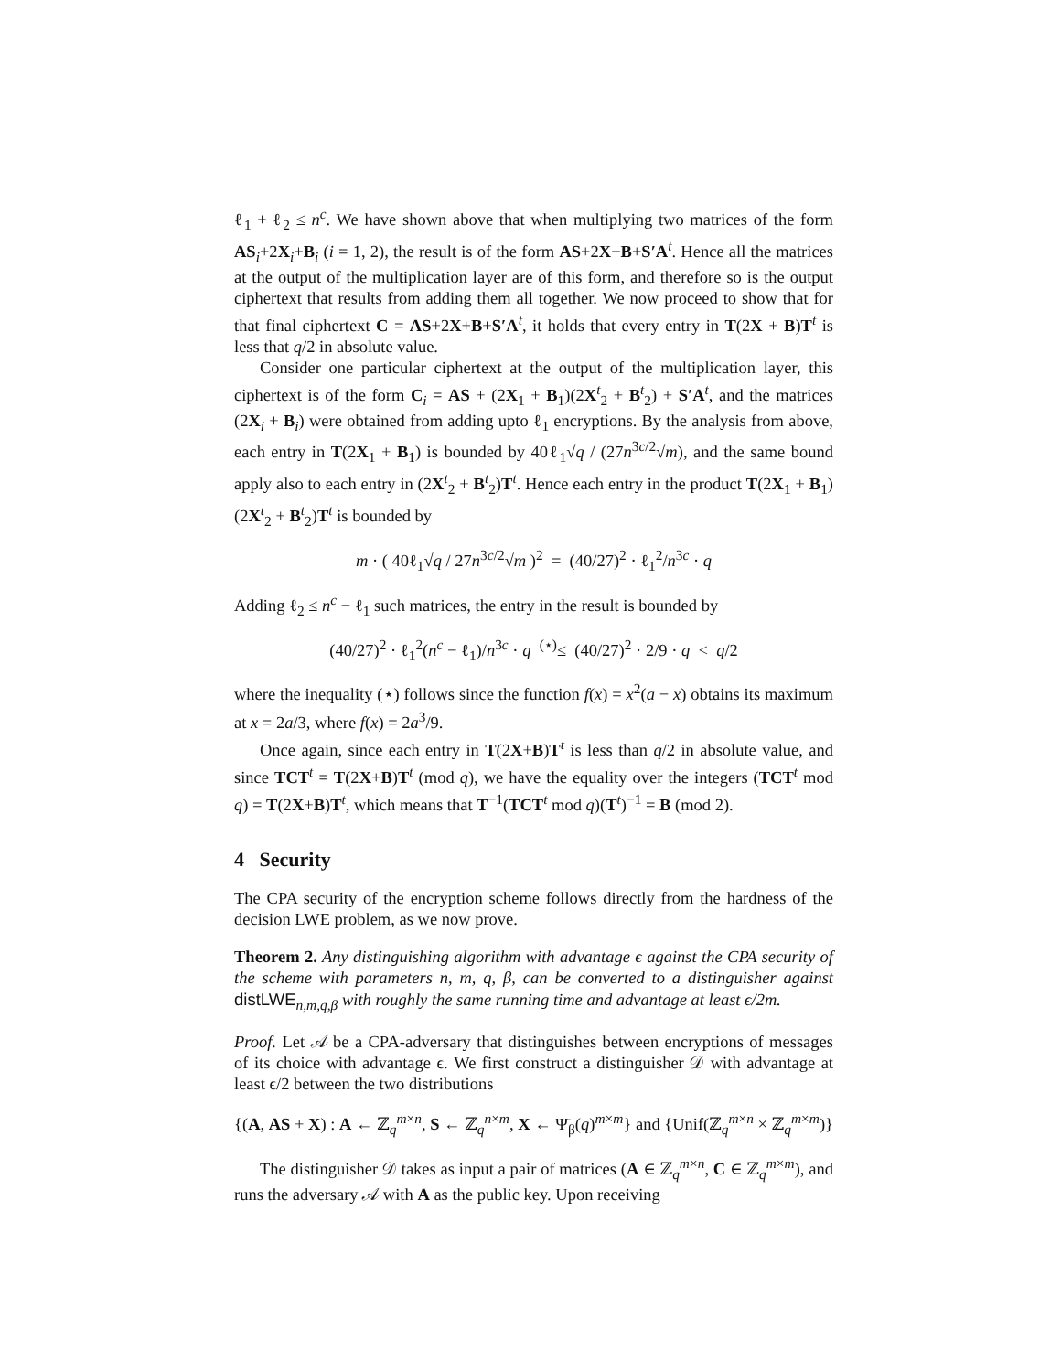ℓ<sub>1</sub> + ℓ<sub>2</sub> ≤ n<sup>c</sup>. We have shown above that when multiplying two matrices of the form AS<sub>i</sub>+2X<sub>i</sub>+B<sub>i</sub> (i = 1, 2), the result is of the form AS+2X+B+S′A<sup>t</sup>. Hence all the matrices at the output of the multiplication layer are of this form, and therefore so is the output ciphertext that results from adding them all together. We now proceed to show that for that final ciphertext C = AS+2X+B+S′A<sup>t</sup>, it holds that every entry in T(2X + B)T<sup>t</sup> is less that q/2 in absolute value.
Consider one particular ciphertext at the output of the multiplication layer, this ciphertext is of the form C<sub>i</sub> = AS + (2X<sub>1</sub> + B<sub>1</sub>)(2X<sup>t</sup><sub>2</sub> + B<sup>t</sup><sub>2</sub>) + S′A<sup>t</sup>, and the matrices (2X<sub>i</sub> + B<sub>i</sub>) were obtained from adding upto ℓ<sub>1</sub> encryptions. By the analysis from above, each entry in T(2X<sub>1</sub> + B<sub>1</sub>) is bounded by 40ℓ<sub>1</sub>√q / (27n<sup>3c/2</sup>√m), and the same bound apply also to each entry in (2X<sup>t</sup><sub>2</sub> + B<sup>t</sup><sub>2</sub>)T<sup>t</sup>. Hence each entry in the product T(2X<sub>1</sub> + B<sub>1</sub>)(2X<sup>t</sup><sub>2</sub> + B<sup>t</sup><sub>2</sub>)T<sup>t</sup> is bounded by
m · ( 40ℓ<sub>1</sub>√q / 27n<sup>3c/2</sup>√m )<sup>2</sup> = (40/27)<sup>2</sup> · ℓ<sub>1</sub><sup>2</sup>/n<sup>3c</sup> · q
Adding ℓ<sub>2</sub> ≤ n<sup>c</sup> − ℓ<sub>1</sub> such matrices, the entry in the result is bounded by
(40/27)<sup>2</sup> · ℓ<sub>1</sub><sup>2</sup>(n<sup>c</sup> − ℓ<sub>1</sub>)/n<sup>3c</sup> · q <sup>(⋆)</sup>≤ (40/27)<sup>2</sup> · 2/9 · q < q/2
where the inequality (⋆) follows since the function f(x) = x<sup>2</sup>(a − x) obtains its maximum at x = 2a/3, where f(x) = 2a<sup>3</sup>/9.
Once again, since each entry in T(2X+B)T<sup>t</sup> is less than q/2 in absolute value, and since TCT<sup>t</sup> = T(2X+B)T<sup>t</sup> (mod q), we have the equality over the integers (TCT<sup>t</sup> mod q) = T(2X+B)T<sup>t</sup>, which means that T<sup>−1</sup>(TCT<sup>t</sup> mod q)(T<sup>t</sup>)<sup>−1</sup> = B (mod 2).
4 Security
The CPA security of the encryption scheme follows directly from the hardness of the decision LWE problem, as we now prove.
Theorem 2. Any distinguishing algorithm with advantage ϵ against the CPA security of the scheme with parameters n, m, q, β, can be converted to a distinguisher against distLWE<sub>n,m,q,β</sub> with roughly the same running time and advantage at least ϵ/2m.
Proof. Let 𝒜 be a CPA-adversary that distinguishes between encryptions of messages of its choice with advantage ϵ. We first construct a distinguisher 𝒟 with advantage at least ϵ/2 between the two distributions
{(A, AS + X) : A ← ℤ<sub>q</sub><sup>m×n</sup>, S ← ℤ<sub>q</sub><sup>n×m</sup>, X ← Ψ̄<sub>β</sub>(q)<sup>m×m</sup>} and {Unif(ℤ<sub>q</sub><sup>m×n</sup> × ℤ<sub>q</sub><sup>m×m</sup>)}
The distinguisher 𝒟 takes as input a pair of matrices (A ∈ ℤ<sub>q</sub><sup>m×n</sup>, C ∈ ℤ<sub>q</sub><sup>m×m</sup>), and runs the adversary 𝒜 with A as the public key. Upon receiving